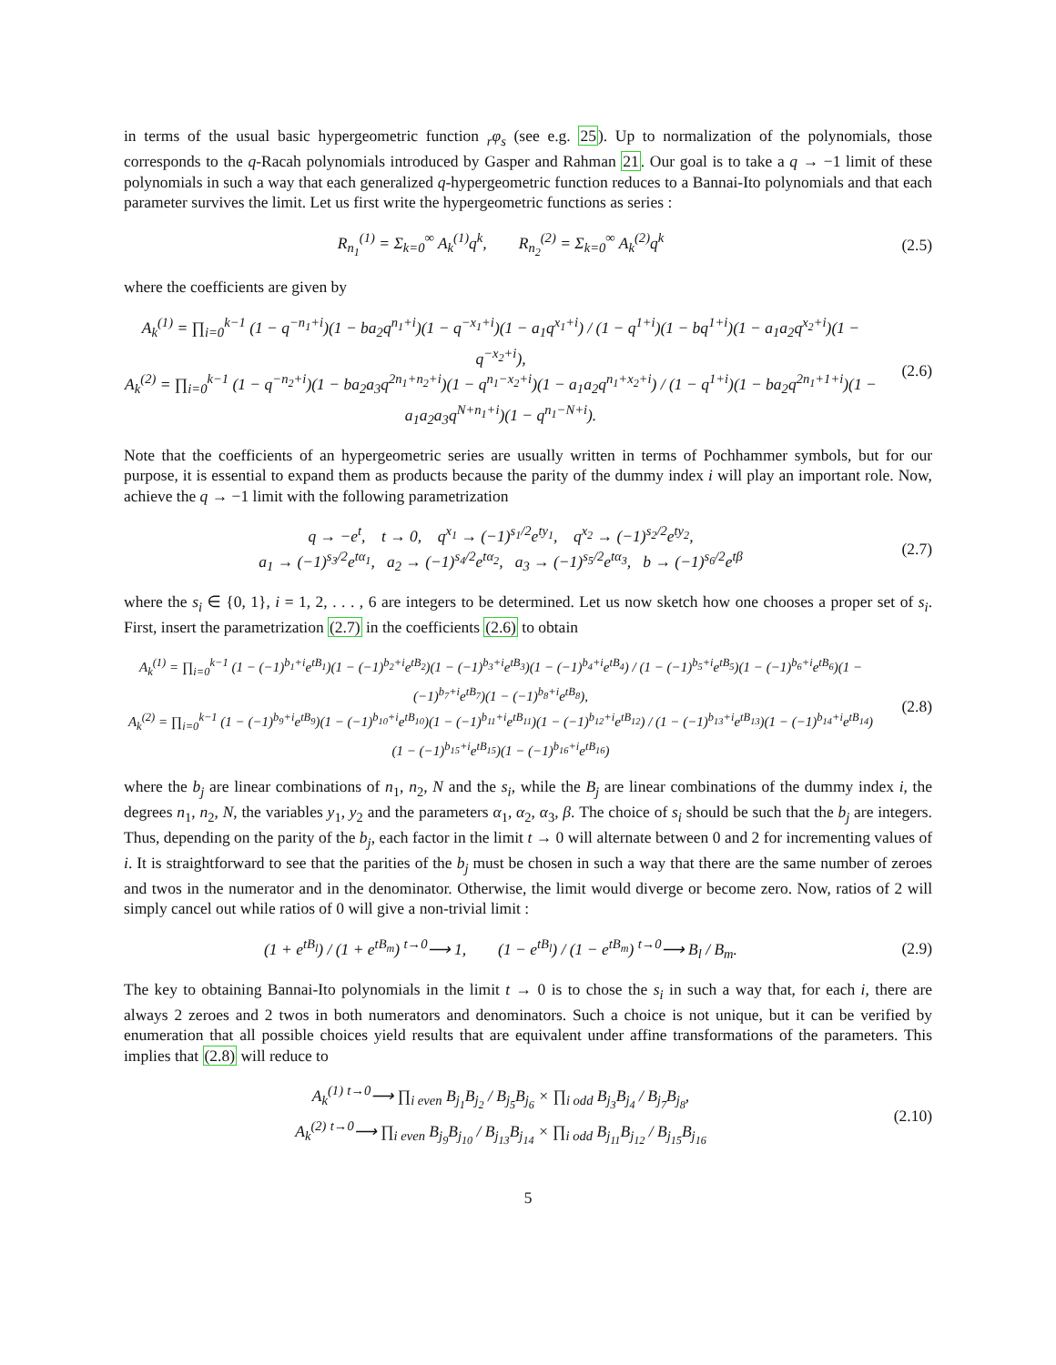in terms of the usual basic hypergeometric function <sub>r</sub>φ<sub>s</sub> (see e.g. 25). Up to normalization of the polynomials, those corresponds to the q-Racah polynomials introduced by Gasper and Rahman 21. Our goal is to take a q → −1 limit of these polynomials in such a way that each generalized q-hypergeometric function reduces to a Bannai-Ito polynomials and that each parameter survives the limit. Let us first write the hypergeometric functions as series :
R<sub>n<sub>1</sub></sub><sup>(1)</sup> = Σ<sub>k=0</sub><sup>∞</sup> A<sub>k</sub><sup>(1)</sup>q<sup>k</sup>, R<sub>n<sub>2</sub></sub><sup>(2)</sup> = Σ<sub>k=0</sub><sup>∞</sup> A<sub>k</sub><sup>(2)</sup>q<sup>k</sup>
(2.5)
where the coefficients are given by
A<sub>k</sub><sup>(1)</sup> = ∏<sub>i=0</sub><sup>k−1</sup> (1 − q<sup>−n<sub>1</sub>+i</sup>)(1 − ba<sub>2</sub>q<sup>n<sub>1</sub>+i</sup>)(1 − q<sup>−x<sub>1</sub>+i</sup>)(1 − a<sub>1</sub>q<sup>x<sub>1</sub>+i</sup>) / (1 − q<sup>1+i</sup>)(1 − bq<sup>1+i</sup>)(1 − a<sub>1</sub>a<sub>2</sub>q<sup>x<sub>2</sub>+i</sup>)(1 − q<sup>−x<sub>2</sub>+i</sup>),
A<sub>k</sub><sup>(2)</sup> = ∏<sub>i=0</sub><sup>k−1</sup> (1 − q<sup>−n<sub>2</sub>+i</sup>)(1 − ba<sub>2</sub>a<sub>3</sub>q<sup>2n<sub>1</sub>+n<sub>2</sub>+i</sup>)(1 − q<sup>n<sub>1</sub>−x<sub>2</sub>+i</sup>)(1 − a<sub>1</sub>a<sub>2</sub>q<sup>n<sub>1</sub>+x<sub>2</sub>+i</sup>) / (1 − q<sup>1+i</sup>)(1 − ba<sub>2</sub>q<sup>2n<sub>1</sub>+1+i</sup>)(1 − a<sub>1</sub>a<sub>2</sub>a<sub>3</sub>q<sup>N+n<sub>1</sub>+i</sup>)(1 − q<sup>n<sub>1</sub>−N+i</sup>).
(2.6)
Note that the coefficients of an hypergeometric series are usually written in terms of Pochhammer symbols, but for our purpose, it is essential to expand them as products because the parity of the dummy index i will play an important role. Now, achieve the q → −1 limit with the following parametrization
q → −e<sup>t</sup>, t → 0, q<sup>x<sub>1</sub></sup> → (−1)<sup>s<sub>1</sub>/2</sup>e<sup>ty<sub>1</sub></sup>, q<sup>x<sub>2</sub></sup> → (−1)<sup>s<sub>2</sub>/2</sup>e<sup>ty<sub>2</sub></sup>,
a<sub>1</sub> → (−1)<sup>s<sub>3</sub>/2</sup>e<sup>tα<sub>1</sub></sup>, a<sub>2</sub> → (−1)<sup>s<sub>4</sub>/2</sup>e<sup>tα<sub>2</sub></sup>, a<sub>3</sub> → (−1)<sup>s<sub>5</sub>/2</sup>e<sup>tα<sub>3</sub></sup>, b → (−1)<sup>s<sub>6</sub>/2</sup>e<sup>tβ</sup>
(2.7)
where the s<sub>i</sub> ∈ {0, 1}, i = 1, 2, . . . , 6 are integers to be determined. Let us now sketch how one chooses a proper set of s<sub>i</sub>. First, insert the parametrization (2.7) in the coefficients (2.6) to obtain
A<sub>k</sub><sup>(1)</sup> = ∏<sub>i=0</sub><sup>k−1</sup> (1 − (−1)<sup>b<sub>1</sub>+i</sup>e<sup>tB<sub>1</sub></sup>)(1 − (−1)<sup>b<sub>2</sub>+i</sup>e<sup>tB<sub>2</sub></sup>)(1 − (−1)<sup>b<sub>3</sub>+i</sup>e<sup>tB<sub>3</sub></sup>)(1 − (−1)<sup>b<sub>4</sub>+i</sup>e<sup>tB<sub>4</sub></sup>) / (1 − (−1)<sup>b<sub>5</sub>+i</sup>e<sup>tB<sub>5</sub></sup>)(1 − (−1)<sup>b<sub>6</sub>+i</sup>e<sup>tB<sub>6</sub></sup>)(1 − (−1)<sup>b<sub>7</sub>+i</sup>e<sup>tB<sub>7</sub></sup>)(1 − (−1)<sup>b<sub>8</sub>+i</sup>e<sup>tB<sub>8</sub></sup>),
A<sub>k</sub><sup>(2)</sup> = ∏<sub>i=0</sub><sup>k−1</sup> (1 − (−1)<sup>b<sub>9</sub>+i</sup>e<sup>tB<sub>9</sub></sup>)(1 − (−1)<sup>b<sub>10</sub>+i</sup>e<sup>tB<sub>10</sub></sup>)(1 − (−1)<sup>b<sub>11</sub>+i</sup>e<sup>tB<sub>11</sub></sup>)(1 − (−1)<sup>b<sub>12</sub>+i</sup>e<sup>tB<sub>12</sub></sup>) / (1 − (−1)<sup>b<sub>13</sub>+i</sup>e<sup>tB<sub>13</sub></sup>)(1 − (−1)<sup>b<sub>14</sub>+i</sup>e<sup>tB<sub>14</sub></sup>)(1 − (−1)<sup>b<sub>15</sub>+i</sup>e<sup>tB<sub>15</sub></sup>)(1 − (−1)<sup>b<sub>16</sub>+i</sup>e<sup>tB<sub>16</sub></sup>)
(2.8)
where the b<sub>j</sub> are linear combinations of n<sub>1</sub>, n<sub>2</sub>, N and the s<sub>i</sub>, while the B<sub>j</sub> are linear combinations of the dummy index i, the degrees n<sub>1</sub>, n<sub>2</sub>, N, the variables y<sub>1</sub>, y<sub>2</sub> and the parameters α<sub>1</sub>, α<sub>2</sub>, α<sub>3</sub>, β. The choice of s<sub>i</sub> should be such that the b<sub>j</sub> are integers. Thus, depending on the parity of the b<sub>j</sub>, each factor in the limit t → 0 will alternate between 0 and 2 for incrementing values of i. It is straightforward to see that the parities of the b<sub>j</sub> must be chosen in such a way that there are the same number of zeroes and twos in the numerator and in the denominator. Otherwise, the limit would diverge or become zero. Now, ratios of 2 will simply cancel out while ratios of 0 will give a non-trivial limit :
(1 + e<sup>tB<sub>l</sub></sup>) / (1 + e<sup>tB<sub>m</sub></sup>) <sup>t→0</sup>⟶ 1, (1 − e<sup>tB<sub>l</sub></sup>) / (1 − e<sup>tB<sub>m</sub></sup>) <sup>t→0</sup>⟶ B<sub>l</sub> / B<sub>m</sub>.
(2.9)
The key to obtaining Bannai-Ito polynomials in the limit t → 0 is to chose the s<sub>i</sub> in such a way that, for each i, there are always 2 zeroes and 2 twos in both numerators and denominators. Such a choice is not unique, but it can be verified by enumeration that all possible choices yield results that are equivalent under affine transformations of the parameters. This implies that (2.8) will reduce to
A<sub>k</sub><sup>(1)</sup> <sup>t→0</sup>⟶ ∏<sub>i even</sub> B<sub>j<sub>1</sub></sub>B<sub>j<sub>2</sub></sub> / B<sub>j<sub>5</sub></sub>B<sub>j<sub>6</sub></sub> × ∏<sub>i odd</sub> B<sub>j<sub>3</sub></sub>B<sub>j<sub>4</sub></sub> / B<sub>j<sub>7</sub></sub>B<sub>j<sub>8</sub></sub>,
A<sub>k</sub><sup>(2)</sup> <sup>t→0</sup>⟶ ∏<sub>i even</sub> B<sub>j<sub>9</sub></sub>B<sub>j<sub>10</sub></sub> / B<sub>j<sub>13</sub></sub>B<sub>j<sub>14</sub></sub> × ∏<sub>i odd</sub> B<sub>j<sub>11</sub></sub>B<sub>j<sub>12</sub></sub> / B<sub>j<sub>15</sub></sub>B<sub>j<sub>16</sub></sub>
(2.10)
5